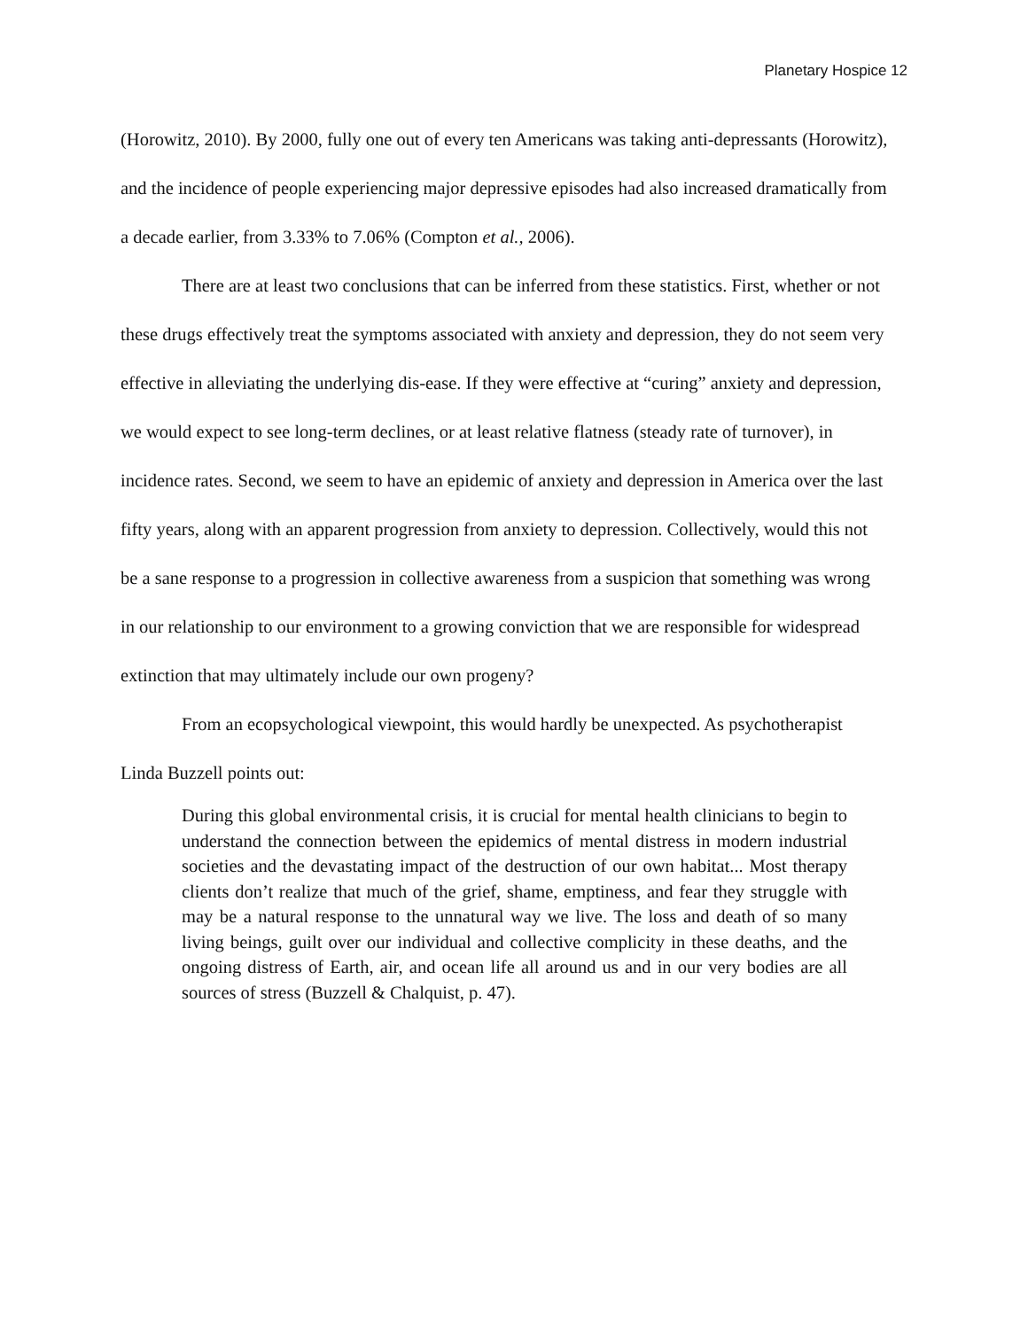Planetary Hospice 12
(Horowitz, 2010). By 2000, fully one out of every ten Americans was taking anti-depressants (Horowitz), and the incidence of people experiencing major depressive episodes had also increased dramatically from a decade earlier, from 3.33% to 7.06% (Compton et al., 2006).
There are at least two conclusions that can be inferred from these statistics. First, whether or not these drugs effectively treat the symptoms associated with anxiety and depression, they do not seem very effective in alleviating the underlying dis-ease. If they were effective at “curing” anxiety and depression, we would expect to see long-term declines, or at least relative flatness (steady rate of turnover), in incidence rates. Second, we seem to have an epidemic of anxiety and depression in America over the last fifty years, along with an apparent progression from anxiety to depression. Collectively, would this not be a sane response to a progression in collective awareness from a suspicion that something was wrong in our relationship to our environment to a growing conviction that we are responsible for widespread extinction that may ultimately include our own progeny?
From an ecopsychological viewpoint, this would hardly be unexpected. As psychotherapist Linda Buzzell points out:
During this global environmental crisis, it is crucial for mental health clinicians to begin to understand the connection between the epidemics of mental distress in modern industrial societies and the devastating impact of the destruction of our own habitat... Most therapy clients don’t realize that much of the grief, shame, emptiness, and fear they struggle with may be a natural response to the unnatural way we live. The loss and death of so many living beings, guilt over our individual and collective complicity in these deaths, and the ongoing distress of Earth, air, and ocean life all around us and in our very bodies are all sources of stress (Buzzell & Chalquist, p. 47).